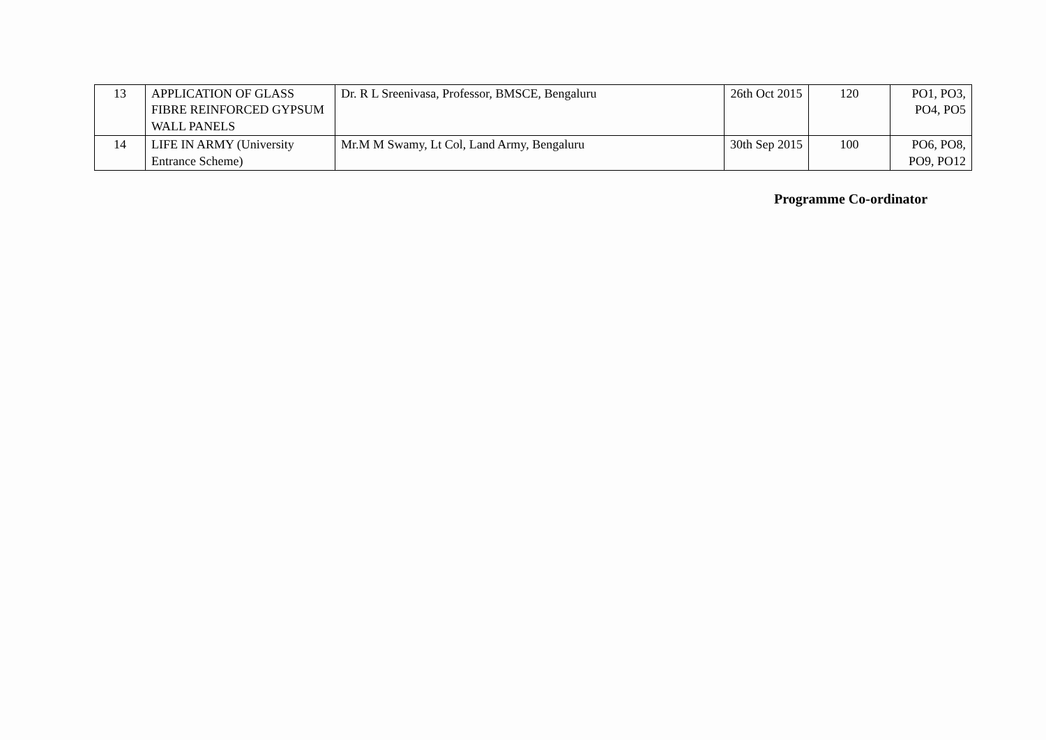| 13 | APPLICATION OF GLASS FIBRE REINFORCED GYPSUM WALL PANELS | Dr. R L Sreenivasa, Professor, BMSCE, Bengaluru | 26th Oct 2015 | 120 | PO1, PO3, PO4, PO5 |
| 14 | LIFE IN ARMY (University Entrance Scheme) | Mr.M M Swamy, Lt Col, Land Army, Bengaluru | 30th Sep 2015 | 100 | PO6, PO8, PO9, PO12 |
Programme Co-ordinator